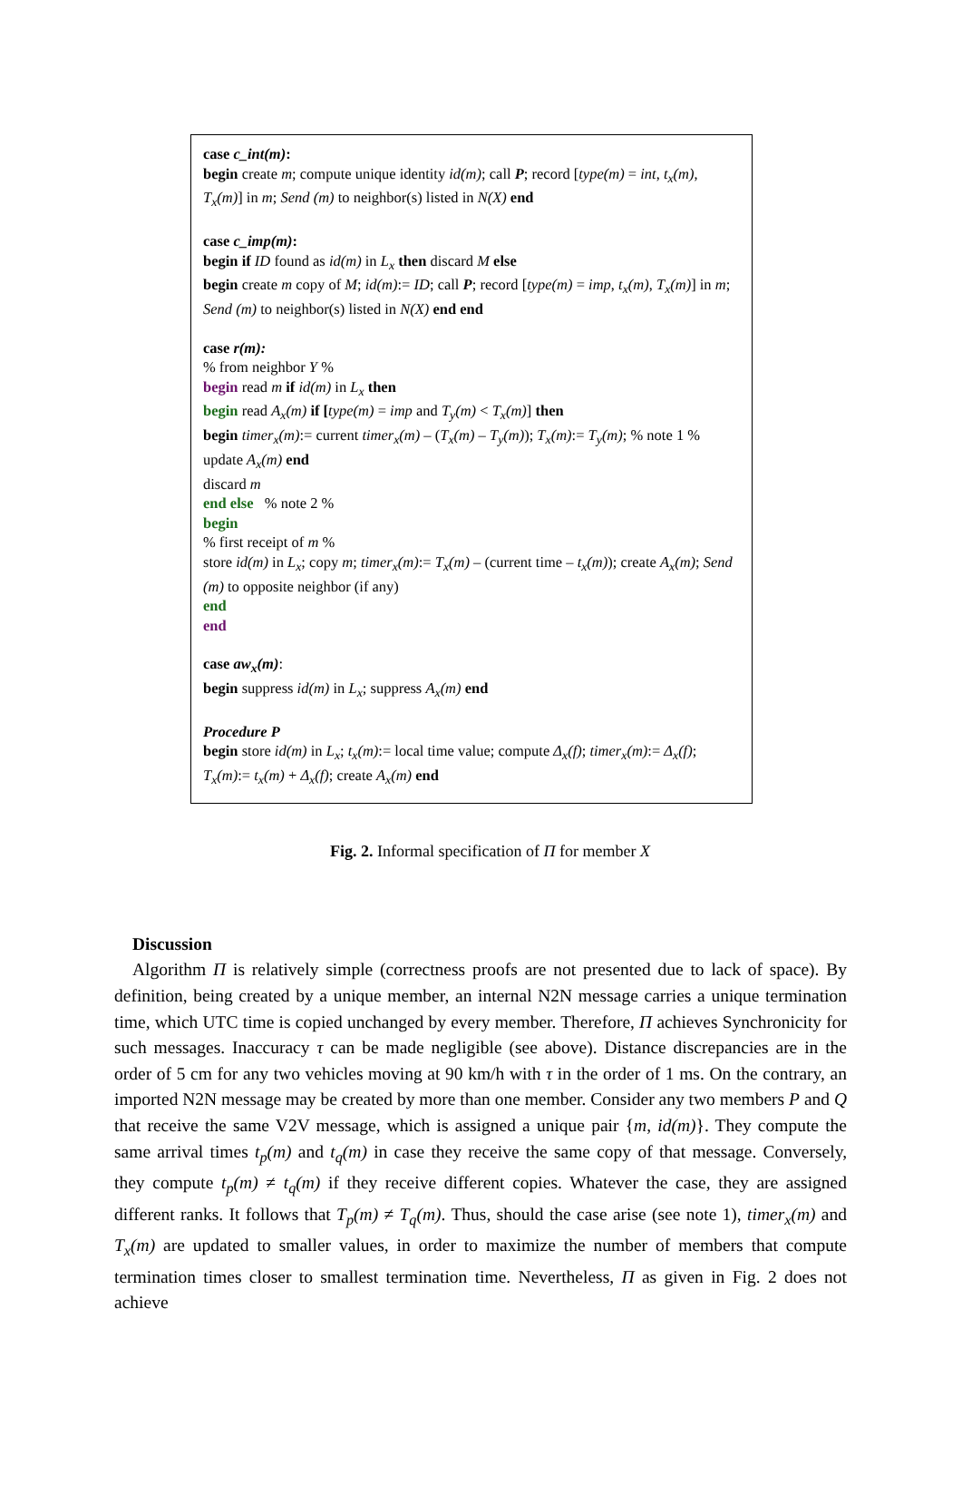case c_int(m):
begin create m; compute unique identity id(m); call P; record [type(m) = int, t<sub>x</sub>(m), T<sub>x</sub>(m)] in m; Send (m) to neighbor(s) listed in N(X) end
case c_imp(m):
begin if ID found as id(m) in L<sub>x</sub> then discard M else
begin create m copy of M; id(m):= ID; call P; record [type(m) = imp, t<sub>x</sub>(m), T<sub>x</sub>(m)] in m; Send (m) to neighbor(s) listed in N(X) end end
case r(m):
% from neighbor Y %
begin read m if id(m) in L<sub>x</sub> then
begin read A<sub>x</sub>(m) if [type(m) = imp and T<sub>y</sub>(m) < T<sub>x</sub>(m)] then
begin timer<sub>x</sub>(m):= current timer<sub>x</sub>(m) – (T<sub>x</sub>(m) – T<sub>y</sub>(m)); T<sub>x</sub>(m):= T<sub>y</sub>(m); % note 1 % update A<sub>x</sub>(m) end
discard m
end else % note 2 %
begin
% first receipt of m %
store id(m) in L<sub>x</sub>; copy m; timer<sub>x</sub>(m):= T<sub>x</sub>(m) – (current time – t<sub>x</sub>(m)); create A<sub>x</sub>(m); Send (m) to opposite neighbor (if any)
end
end
case aw<sub>x</sub>(m):
begin suppress id(m) in L<sub>x</sub>; suppress A<sub>x</sub>(m) end
Procedure P
begin store id(m) in L<sub>x</sub>; t<sub>x</sub>(m):= local time value; compute Δ<sub>x</sub>(f); timer<sub>x</sub>(m):= Δ<sub>x</sub>(f); T<sub>x</sub>(m):= t<sub>x</sub>(m) + Δ<sub>x</sub>(f); create A<sub>x</sub>(m) end
Fig. 2. Informal specification of Π for member X
Discussion
Algorithm Π is relatively simple (correctness proofs are not presented due to lack of space). By definition, being created by a unique member, an internal N2N message carries a unique termination time, which UTC time is copied unchanged by every member. Therefore, Π achieves Synchronicity for such messages. Inaccuracy τ can be made negligible (see above). Distance discrepancies are in the order of 5 cm for any two vehicles moving at 90 km/h with τ in the order of 1 ms. On the contrary, an imported N2N message may be created by more than one member. Consider any two members P and Q that receive the same V2V message, which is assigned a unique pair {m, id(m)}. They compute the same arrival times t<sub>p</sub>(m) and t<sub>q</sub>(m) in case they receive the same copy of that message. Conversely, they compute t<sub>p</sub>(m) ≠ t<sub>q</sub>(m) if they receive different copies. Whatever the case, they are assigned different ranks. It follows that T<sub>p</sub>(m) ≠ T<sub>q</sub>(m). Thus, should the case arise (see note 1), timer<sub>x</sub>(m) and T<sub>x</sub>(m) are updated to smaller values, in order to maximize the number of members that compute termination times closer to smallest termination time. Nevertheless, Π as given in Fig. 2 does not achieve